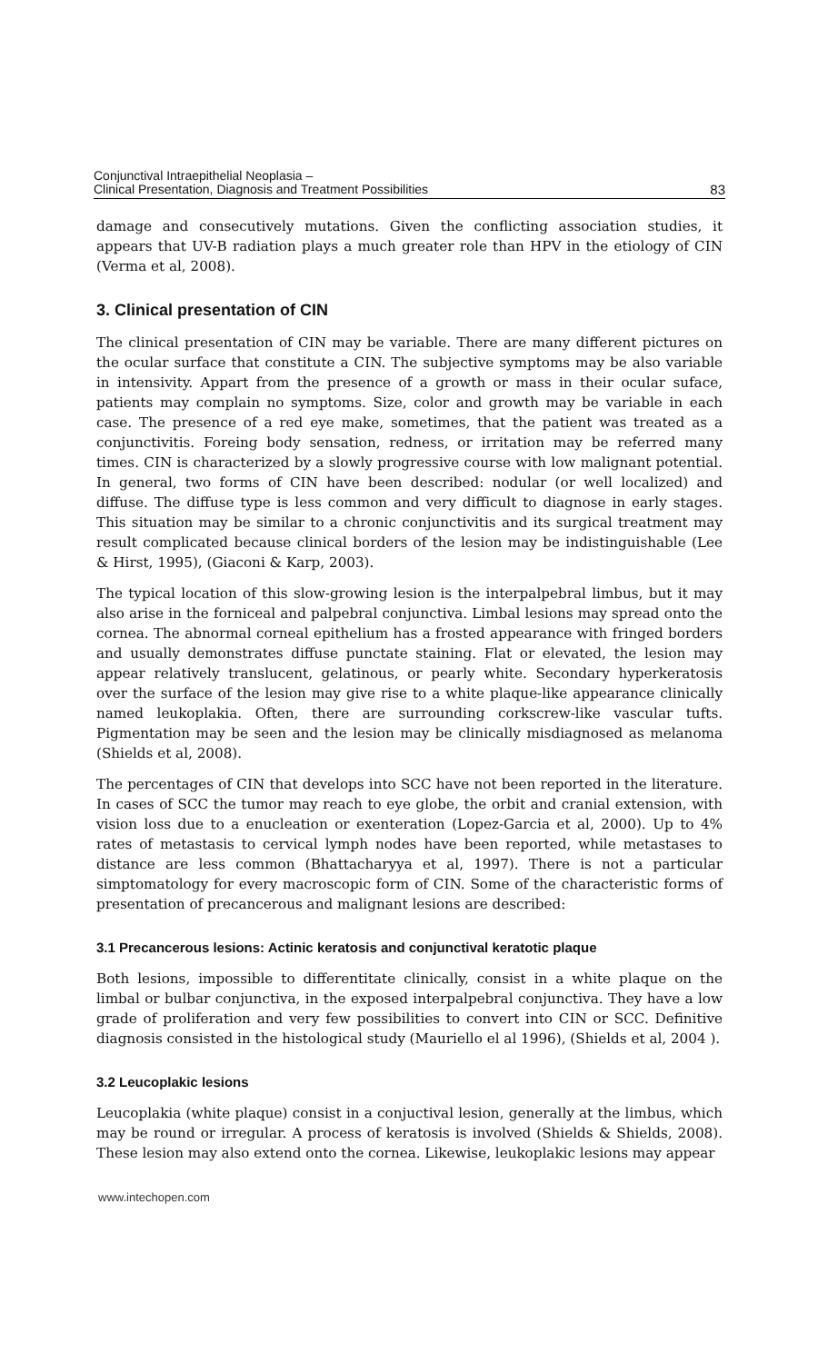Conjunctival Intraepithelial Neoplasia –
Clinical Presentation, Diagnosis and Treatment Possibilities
83
damage and consecutively mutations. Given the conflicting association studies, it appears that UV-B radiation plays a much greater role than HPV in the etiology of CIN (Verma et al, 2008).
3. Clinical presentation of CIN
The clinical presentation of CIN may be variable. There are many different pictures on the ocular surface that constitute a CIN. The subjective symptoms may be also variable in intensivity. Appart from the presence of a growth or mass in their ocular suface, patients may complain no symptoms. Size, color and growth may be variable in each case. The presence of a red eye make, sometimes, that the patient was treated as a conjunctivitis. Foreing body sensation, redness, or irritation may be referred many times. CIN is characterized by a slowly progressive course with low malignant potential. In general, two forms of CIN have been described: nodular (or well localized) and diffuse. The diffuse type is less common and very difficult to diagnose in early stages. This situation may be similar to a chronic conjunctivitis and its surgical treatment may result complicated because clinical borders of the lesion may be indistinguishable (Lee & Hirst, 1995), (Giaconi & Karp, 2003).
The typical location of this slow-growing lesion is the interpalpebral limbus, but it may also arise in the forniceal and palpebral conjunctiva. Limbal lesions may spread onto the cornea. The abnormal corneal epithelium has a frosted appearance with fringed borders and usually demonstrates diffuse punctate staining. Flat or elevated, the lesion may appear relatively translucent, gelatinous, or pearly white. Secondary hyperkeratosis over the surface of the lesion may give rise to a white plaque-like appearance clinically named leukoplakia. Often, there are surrounding corkscrew-like vascular tufts. Pigmentation may be seen and the lesion may be clinically misdiagnosed as melanoma (Shields et al, 2008).
The percentages of CIN that develops into SCC have not been reported in the literature. In cases of SCC the tumor may reach to eye globe, the orbit and cranial extension, with vision loss due to a enucleation or exenteration (Lopez-Garcia et al, 2000). Up to 4% rates of metastasis to cervical lymph nodes have been reported, while metastases to distance are less common (Bhattacharyya et al, 1997). There is not a particular simptomatology for every macroscopic form of CIN. Some of the characteristic forms of presentation of precancerous and malignant lesions are described:
3.1 Precancerous lesions: Actinic keratosis and conjunctival keratotic plaque
Both lesions, impossible to differentitate clinically, consist in a white plaque on the limbal or bulbar conjunctiva, in the exposed interpalpebral conjunctiva. They have a low grade of proliferation and very few possibilities to convert into CIN or SCC. Definitive diagnosis consisted in the histological study (Mauriello el al 1996), (Shields et al, 2004 ).
3.2 Leucoplakic lesions
Leucoplakia (white plaque) consist in a conjuctival lesion, generally at the limbus, which may be round or irregular. A process of keratosis is involved (Shields & Shields, 2008). These lesion may also extend onto the cornea. Likewise, leukoplakic lesions may appear
www.intechopen.com